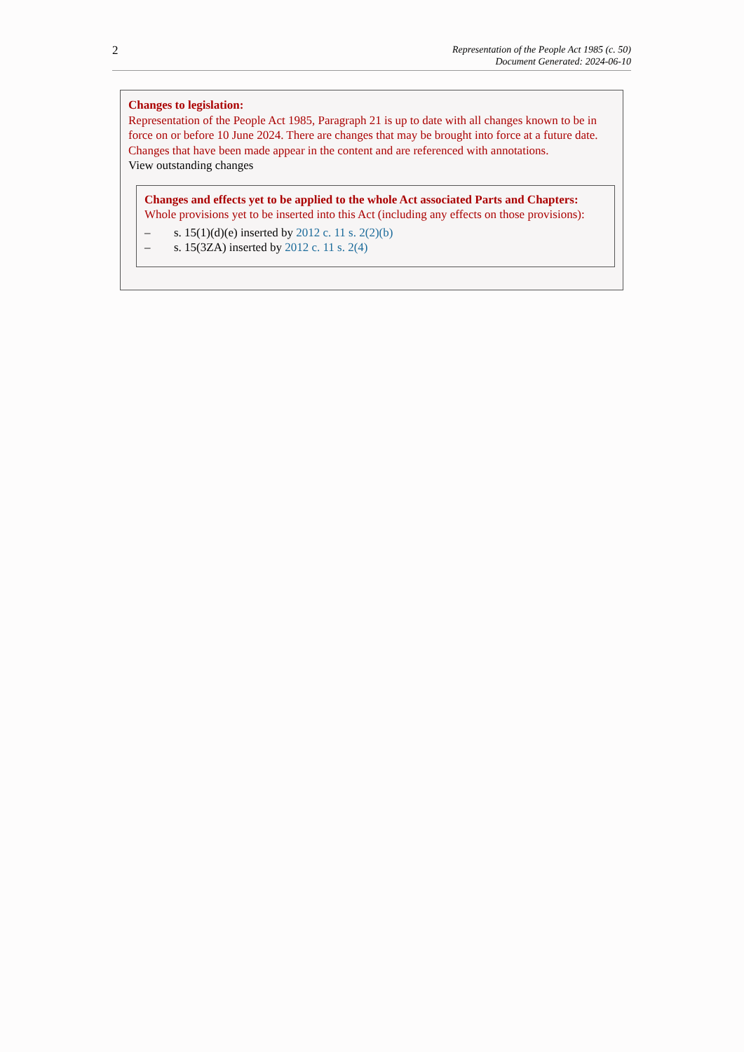2
Representation of the People Act 1985 (c. 50)
Document Generated: 2024-06-10
Changes to legislation:
Representation of the People Act 1985, Paragraph 21 is up to date with all changes known to be in force on or before 10 June 2024. There are changes that may be brought into force at a future date. Changes that have been made appear in the content and are referenced with annotations.
View outstanding changes
Changes and effects yet to be applied to the whole Act associated Parts and Chapters:
Whole provisions yet to be inserted into this Act (including any effects on those provisions):
– s. 15(1)(d)(e) inserted by 2012 c. 11 s. 2(2)(b)
– s. 15(3ZA) inserted by 2012 c. 11 s. 2(4)